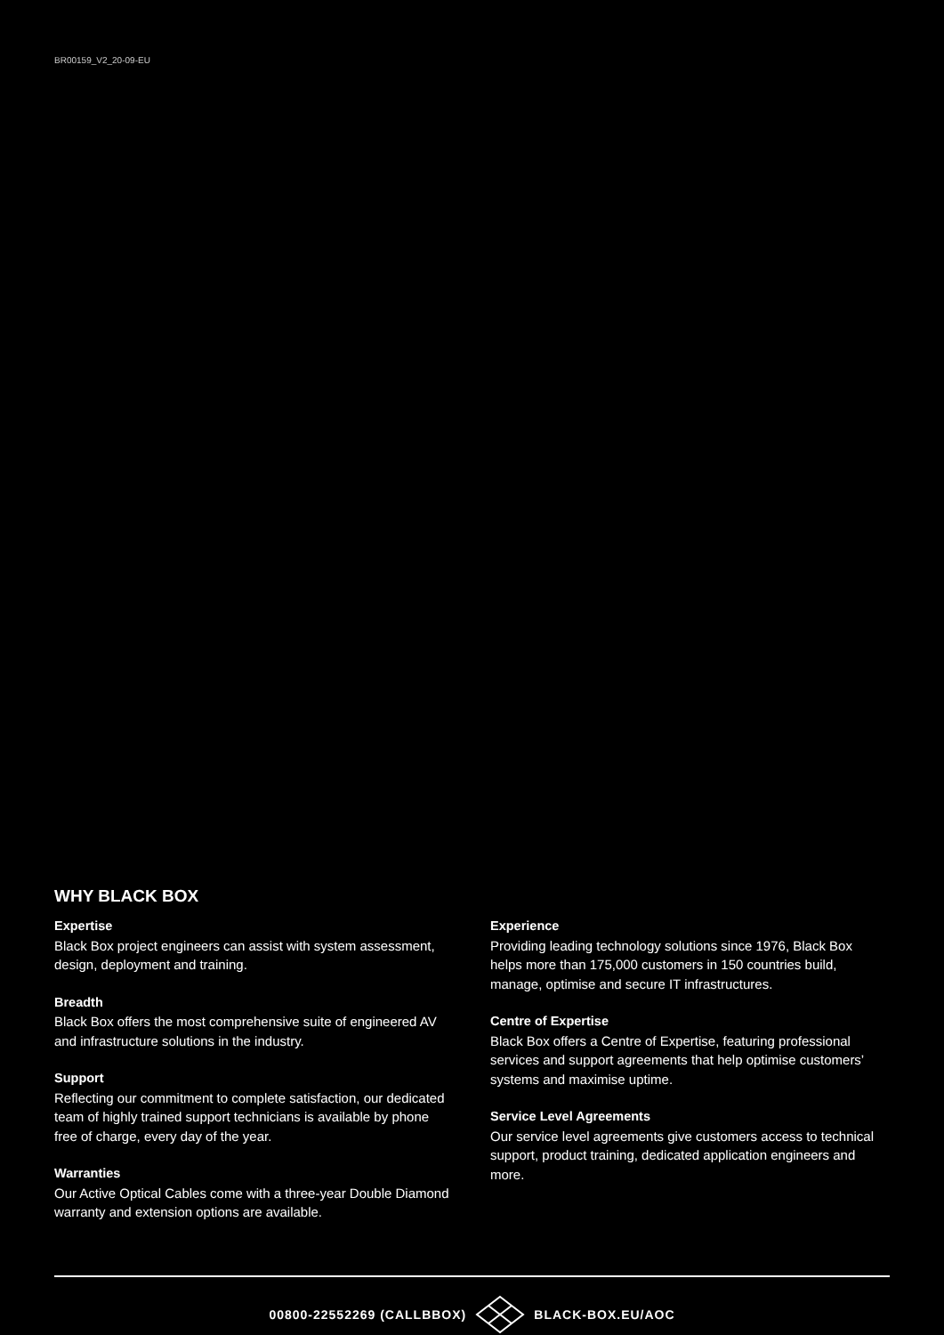BR00159_V2_20-09-EU
WHY BLACK BOX
Expertise
Black Box project engineers can assist with system assessment, design, deployment and training.
Breadth
Black Box offers the most comprehensive suite of engineered AV and infrastructure solutions in the industry.
Support
Reflecting our commitment to complete satisfaction, our dedicated team of highly trained support technicians is available by phone free of charge, every day of the year.
Warranties
Our Active Optical Cables come with a three-year Double Diamond warranty and extension options are available.
Experience
Providing leading technology solutions since 1976, Black Box helps more than 175,000 customers in 150 countries build, manage, optimise and secure IT infrastructures.
Centre of Expertise
Black Box offers a Centre of Expertise, featuring professional services and support agreements that help optimise customers’ systems and maximise uptime.
Service Level Agreements
Our service level agreements give customers access to technical support, product training, dedicated application engineers and more.
00800-22552269 (CALLBBOX) BLACK-BOX.EU/AOC